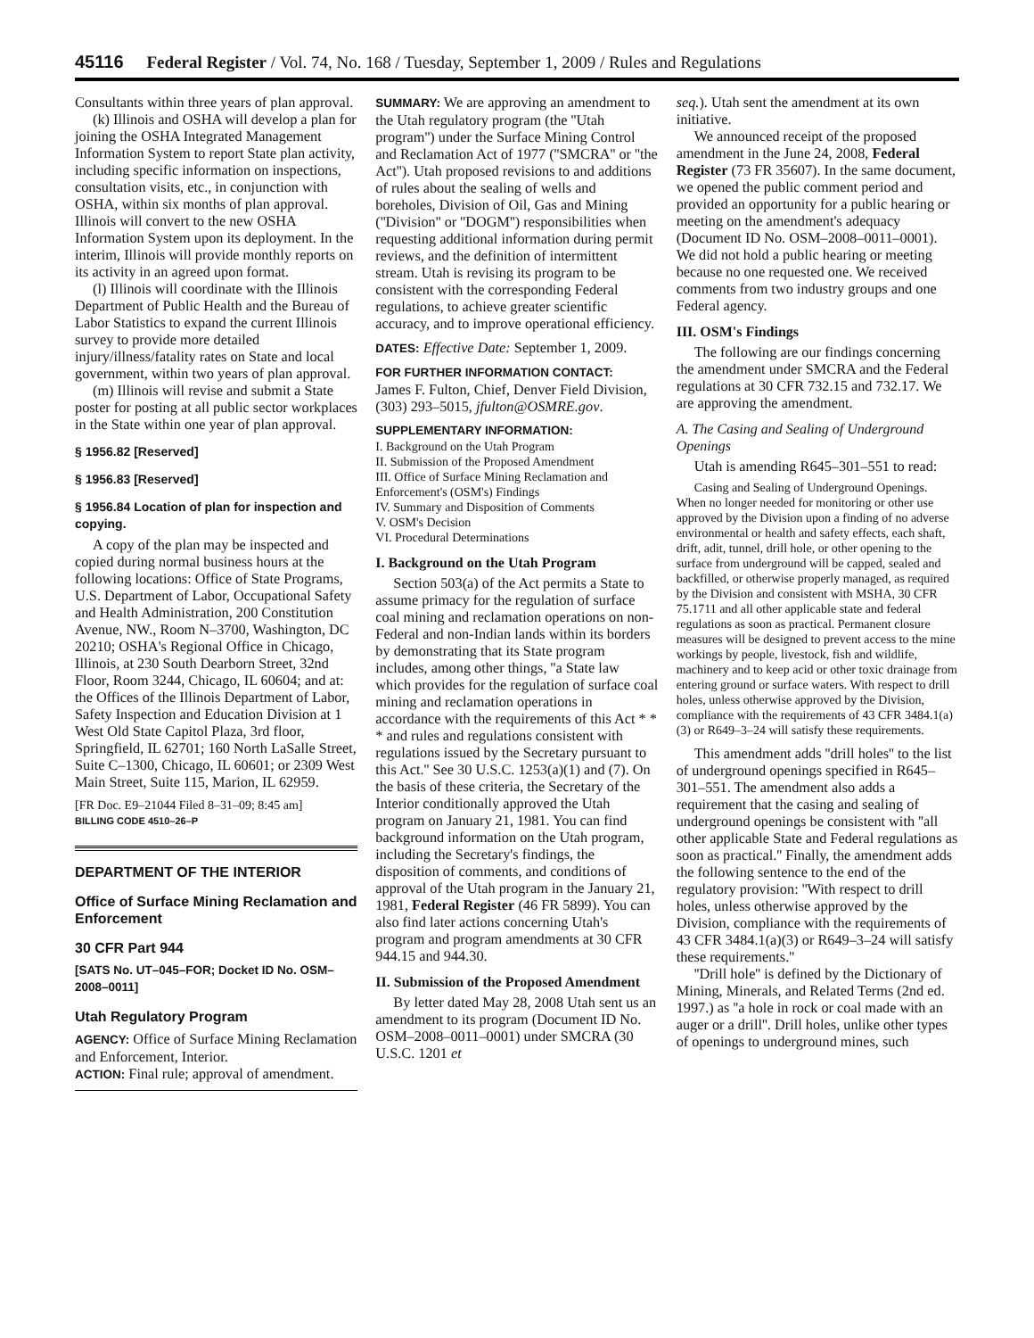45116 Federal Register / Vol. 74, No. 168 / Tuesday, September 1, 2009 / Rules and Regulations
Consultants within three years of plan approval.
(k) Illinois and OSHA will develop a plan for joining the OSHA Integrated Management Information System to report State plan activity, including specific information on inspections, consultation visits, etc., in conjunction with OSHA, within six months of plan approval. Illinois will convert to the new OSHA Information System upon its deployment. In the interim, Illinois will provide monthly reports on its activity in an agreed upon format.
(l) Illinois will coordinate with the Illinois Department of Public Health and the Bureau of Labor Statistics to expand the current Illinois survey to provide more detailed injury/illness/fatality rates on State and local government, within two years of plan approval.
(m) Illinois will revise and submit a State poster for posting at all public sector workplaces in the State within one year of plan approval.
§ 1956.82 [Reserved]
§ 1956.83 [Reserved]
§ 1956.84 Location of plan for inspection and copying.
A copy of the plan may be inspected and copied during normal business hours at the following locations: Office of State Programs, U.S. Department of Labor, Occupational Safety and Health Administration, 200 Constitution Avenue, NW., Room N–3700, Washington, DC 20210; OSHA's Regional Office in Chicago, Illinois, at 230 South Dearborn Street, 32nd Floor, Room 3244, Chicago, IL 60604; and at: the Offices of the Illinois Department of Labor, Safety Inspection and Education Division at 1 West Old State Capitol Plaza, 3rd floor, Springfield, IL 62701; 160 North LaSalle Street, Suite C–1300, Chicago, IL 60601; or 2309 West Main Street, Suite 115, Marion, IL 62959.
[FR Doc. E9–21044 Filed 8–31–09; 8:45 am]
BILLING CODE 4510–26–P
DEPARTMENT OF THE INTERIOR
Office of Surface Mining Reclamation and Enforcement
30 CFR Part 944
[SATS No. UT–045–FOR; Docket ID No. OSM–2008–0011]
Utah Regulatory Program
AGENCY: Office of Surface Mining Reclamation and Enforcement, Interior.
ACTION: Final rule; approval of amendment.
SUMMARY: We are approving an amendment to the Utah regulatory program (the ''Utah program'') under the Surface Mining Control and Reclamation Act of 1977 (''SMCRA'' or ''the Act''). Utah proposed revisions to and additions of rules about the sealing of wells and boreholes, Division of Oil, Gas and Mining (''Division'' or ''DOGM'') responsibilities when requesting additional information during permit reviews, and the definition of intermittent stream. Utah is revising its program to be consistent with the corresponding Federal regulations, to achieve greater scientific accuracy, and to improve operational efficiency.
DATES: Effective Date: September 1, 2009.
FOR FURTHER INFORMATION CONTACT:
James F. Fulton, Chief, Denver Field Division, (303) 293–5015, jfulton@OSMRE.gov.
SUPPLEMENTARY INFORMATION:
I. Background on the Utah Program
II. Submission of the Proposed Amendment
III. Office of Surface Mining Reclamation and Enforcement's (OSM's) Findings
IV. Summary and Disposition of Comments
V. OSM's Decision
VI. Procedural Determinations
I. Background on the Utah Program
Section 503(a) of the Act permits a State to assume primacy for the regulation of surface coal mining and reclamation operations on non-Federal and non-Indian lands within its borders by demonstrating that its State program includes, among other things, ''a State law which provides for the regulation of surface coal mining and reclamation operations in accordance with the requirements of this Act * * * and rules and regulations consistent with regulations issued by the Secretary pursuant to this Act.'' See 30 U.S.C. 1253(a)(1) and (7). On the basis of these criteria, the Secretary of the Interior conditionally approved the Utah program on January 21, 1981. You can find background information on the Utah program, including the Secretary's findings, the disposition of comments, and conditions of approval of the Utah program in the January 21, 1981, Federal Register (46 FR 5899). You can also find later actions concerning Utah's program and program amendments at 30 CFR 944.15 and 944.30.
II. Submission of the Proposed Amendment
By letter dated May 28, 2008 Utah sent us an amendment to its program (Document ID No. OSM–2008–0011–0001) under SMCRA (30 U.S.C. 1201 et
seq.). Utah sent the amendment at its own initiative.
We announced receipt of the proposed amendment in the June 24, 2008, Federal Register (73 FR 35607). In the same document, we opened the public comment period and provided an opportunity for a public hearing or meeting on the amendment's adequacy (Document ID No. OSM–2008–0011–0001). We did not hold a public hearing or meeting because no one requested one. We received comments from two industry groups and one Federal agency.
III. OSM's Findings
The following are our findings concerning the amendment under SMCRA and the Federal regulations at 30 CFR 732.15 and 732.17. We are approving the amendment.
A. The Casing and Sealing of Underground Openings
Utah is amending R645–301–551 to read:
Casing and Sealing of Underground Openings. When no longer needed for monitoring or other use approved by the Division upon a finding of no adverse environmental or health and safety effects, each shaft, drift, adit, tunnel, drill hole, or other opening to the surface from underground will be capped, sealed and backfilled, or otherwise properly managed, as required by the Division and consistent with MSHA, 30 CFR 75.1711 and all other applicable state and federal regulations as soon as practical. Permanent closure measures will be designed to prevent access to the mine workings by people, livestock, fish and wildlife, machinery and to keep acid or other toxic drainage from entering ground or surface waters. With respect to drill holes, unless otherwise approved by the Division, compliance with the requirements of 43 CFR 3484.1(a)(3) or R649–3–24 will satisfy these requirements.
This amendment adds ''drill holes'' to the list of underground openings specified in R645–301–551. The amendment also adds a requirement that the casing and sealing of underground openings be consistent with ''all other applicable State and Federal regulations as soon as practical.'' Finally, the amendment adds the following sentence to the end of the regulatory provision: ''With respect to drill holes, unless otherwise approved by the Division, compliance with the requirements of 43 CFR 3484.1(a)(3) or R649–3–24 will satisfy these requirements.''
''Drill hole'' is defined by the Dictionary of Mining, Minerals, and Related Terms (2nd ed. 1997.) as ''a hole in rock or coal made with an auger or a drill''. Drill holes, unlike other types of openings to underground mines, such